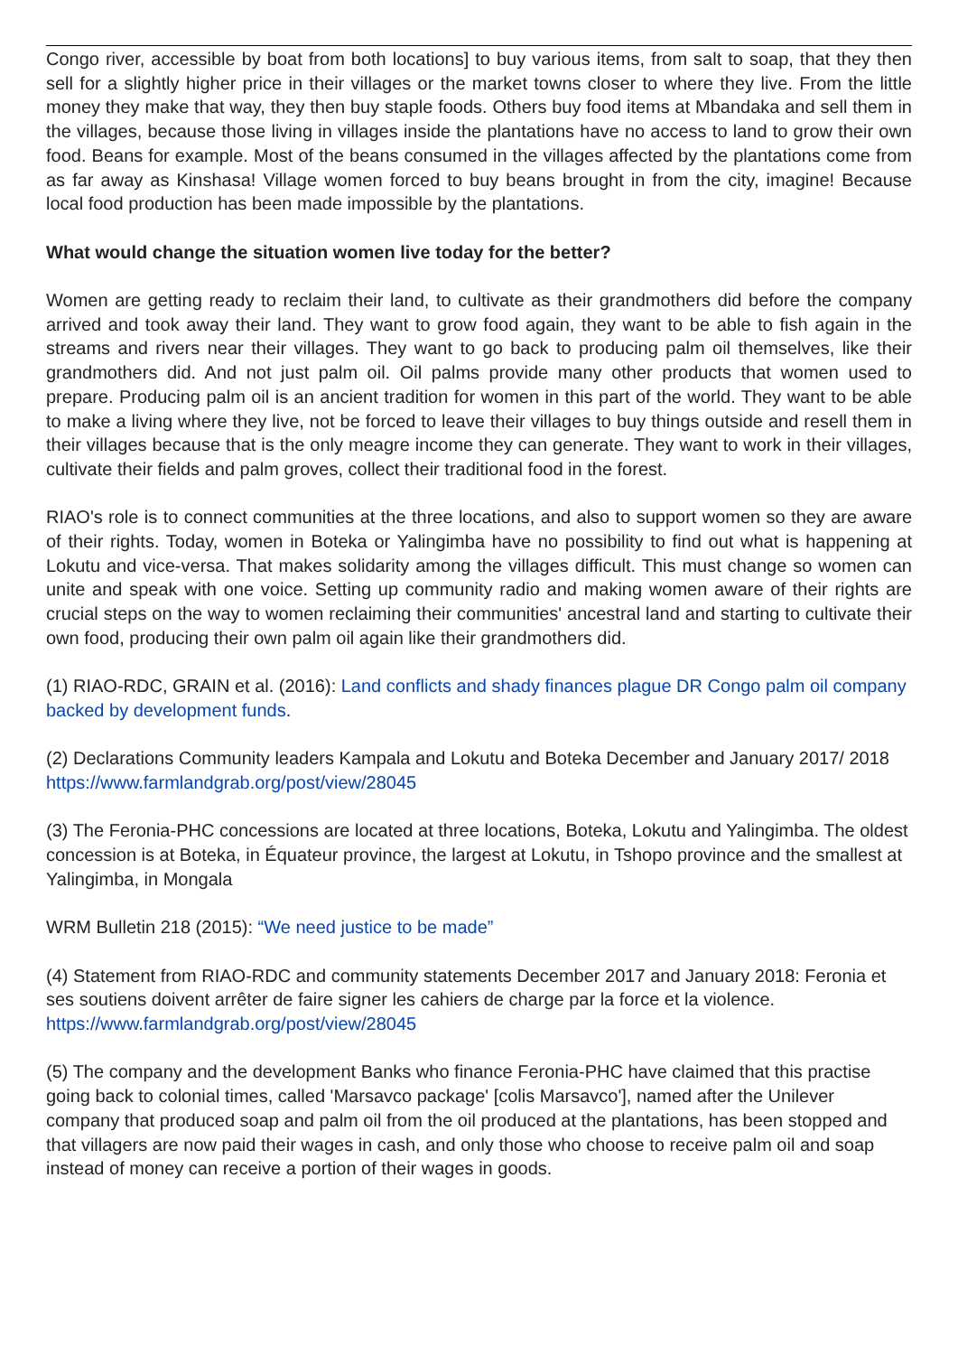Congo river, accessible by boat from both locations] to buy various items, from salt to soap, that they then sell for a slightly higher price in their villages or the market towns closer to where they live. From the little money they make that way, they then buy staple foods. Others buy food items at Mbandaka and sell them in the villages, because those living in villages inside the plantations have no access to land to grow their own food. Beans for example. Most of the beans consumed in the villages affected by the plantations come from as far away as Kinshasa! Village women forced to buy beans brought in from the city, imagine! Because local food production has been made impossible by the plantations.
What would change the situation women live today for the better?
Women are getting ready to reclaim their land, to cultivate as their grandmothers did before the company arrived and took away their land. They want to grow food again, they want to be able to fish again in the streams and rivers near their villages. They want to go back to producing palm oil themselves, like their grandmothers did. And not just palm oil. Oil palms provide many other products that women used to prepare. Producing palm oil is an ancient tradition for women in this part of the world. They want to be able to make a living where they live, not be forced to leave their villages to buy things outside and resell them in their villages because that is the only meagre income they can generate. They want to work in their villages, cultivate their fields and palm groves, collect their traditional food in the forest.
RIAO's role is to connect communities at the three locations, and also to support women so they are aware of their rights. Today, women in Boteka or Yalingimba have no possibility to find out what is happening at Lokutu and vice-versa. That makes solidarity among the villages difficult. This must change so women can unite and speak with one voice. Setting up community radio and making women aware of their rights are crucial steps on the way to women reclaiming their communities' ancestral land and starting to cultivate their own food, producing their own palm oil again like their grandmothers did.
(1) RIAO-RDC, GRAIN et al. (2016): Land conflicts and shady finances plague DR Congo palm oil company backed by development funds.
(2) Declarations Community leaders Kampala and Lokutu and Boteka December and January 2017/ 2018 https://www.farmlandgrab.org/post/view/28045
(3) The Feronia-PHC concessions are located at three locations, Boteka, Lokutu and Yalingimba. The oldest concession is at Boteka, in Équateur province, the largest at Lokutu, in Tshopo province and the smallest at Yalingimba, in Mongala
WRM Bulletin 218 (2015): “We need justice to be made”
(4) Statement from RIAO-RDC and community statements December 2017 and January 2018: Feronia et ses soutiens doivent arrêter de faire signer les cahiers de charge par la force et la violence. https://www.farmlandgrab.org/post/view/28045
(5) The company and the development Banks who finance Feronia-PHC have claimed that this practise going back to colonial times, called 'Marsavco package' [colis Marsavco'], named after the Unilever company that produced soap and palm oil from the oil produced at the plantations, has been stopped and that villagers are now paid their wages in cash, and only those who choose to receive palm oil and soap instead of money can receive a portion of their wages in goods.